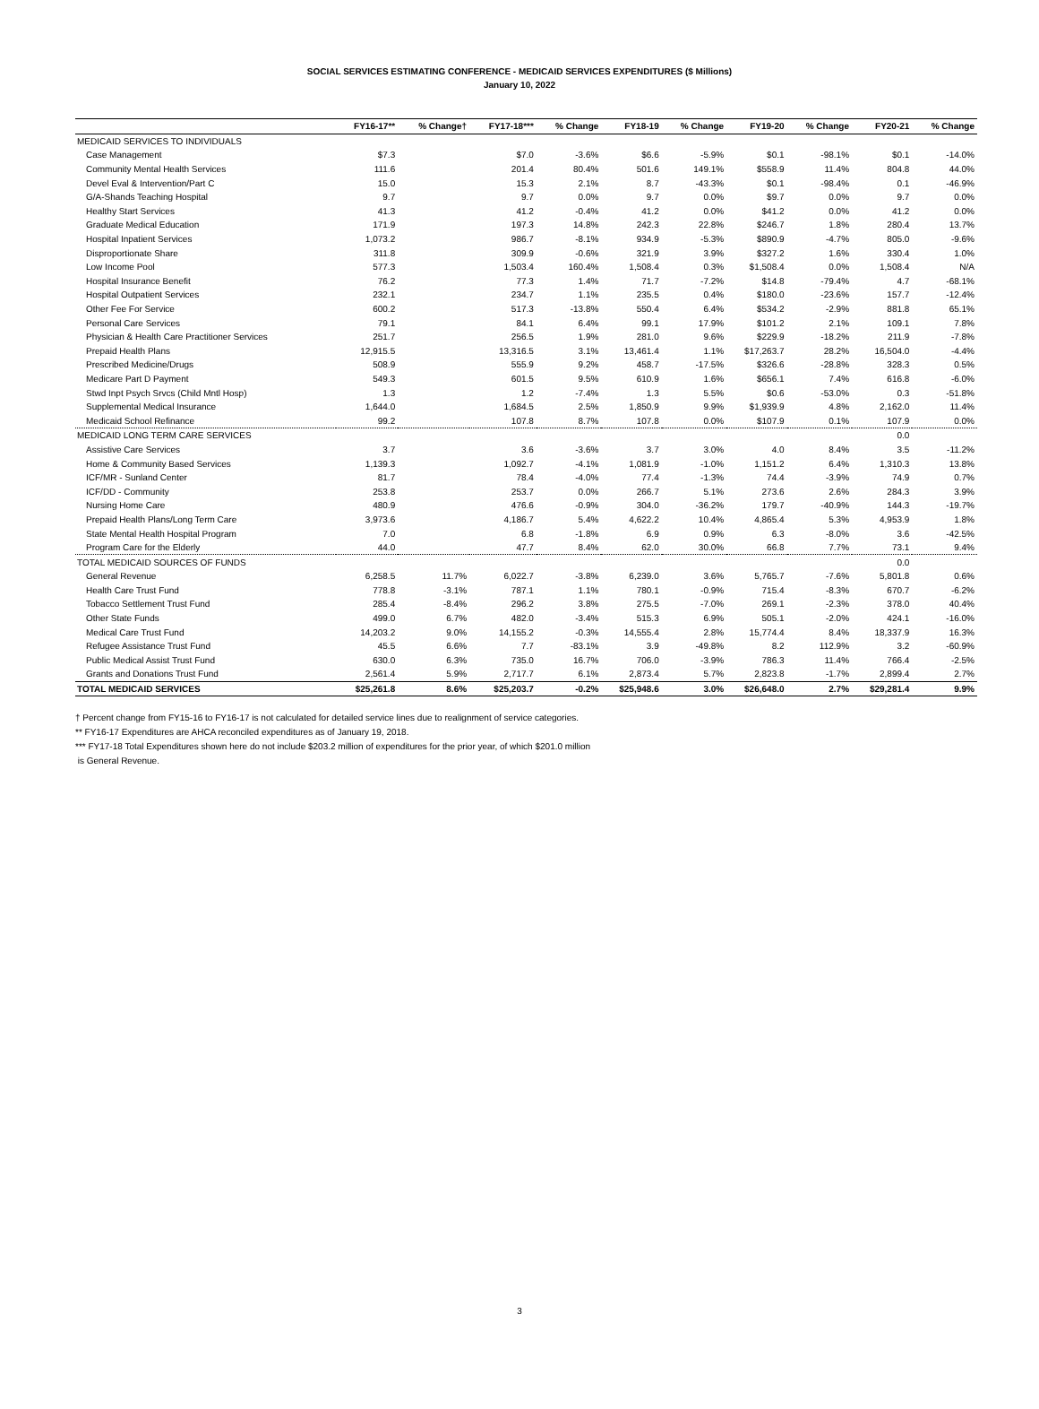SOCIAL SERVICES ESTIMATING CONFERENCE - MEDICAID SERVICES EXPENDITURES ($ Millions)
January 10, 2022
| | FY16-17** | % Change† | FY17-18*** | % Change | FY18-19 | % Change | FY19-20 | % Change | FY20-21 | % Change |
| --- | --- | --- | --- | --- | --- | --- | --- | --- | --- | --- |
| MEDICAID SERVICES TO INDIVIDUALS | | | | | | | | | | |
| Case Management | $7.3 | | $7.0 | -3.6% | $6.6 | -5.9% | $0.1 | -98.1% | $0.1 | -14.0% |
| Community Mental Health Services | 111.6 | | 201.4 | 80.4% | 501.6 | 149.1% | $558.9 | 11.4% | 804.8 | 44.0% |
| Devel Eval & Intervention/Part C | 15.0 | | 15.3 | 2.1% | 8.7 | -43.3% | $0.1 | -98.4% | 0.1 | -46.9% |
| G/A-Shands Teaching Hospital | 9.7 | | 9.7 | 0.0% | 9.7 | 0.0% | $9.7 | 0.0% | 9.7 | 0.0% |
| Healthy Start Services | 41.3 | | 41.2 | -0.4% | 41.2 | 0.0% | $41.2 | 0.0% | 41.2 | 0.0% |
| Graduate Medical Education | 171.9 | | 197.3 | 14.8% | 242.3 | 22.8% | $246.7 | 1.8% | 280.4 | 13.7% |
| Hospital Inpatient Services | 1,073.2 | | 986.7 | -8.1% | 934.9 | -5.3% | $890.9 | -4.7% | 805.0 | -9.6% |
| Disproportionate Share | 311.8 | | 309.9 | -0.6% | 321.9 | 3.9% | $327.2 | 1.6% | 330.4 | 1.0% |
| Low Income Pool | 577.3 | | 1,503.4 | 160.4% | 1,508.4 | 0.3% | $1,508.4 | 0.0% | 1,508.4 | N/A |
| Hospital Insurance Benefit | 76.2 | | 77.3 | 1.4% | 71.7 | -7.2% | $14.8 | -79.4% | 4.7 | -68.1% |
| Hospital Outpatient Services | 232.1 | | 234.7 | 1.1% | 235.5 | 0.4% | $180.0 | -23.6% | 157.7 | -12.4% |
| Other Fee For Service | 600.2 | | 517.3 | -13.8% | 550.4 | 6.4% | $534.2 | -2.9% | 881.8 | 65.1% |
| Personal Care Services | 79.1 | | 84.1 | 6.4% | 99.1 | 17.9% | $101.2 | 2.1% | 109.1 | 7.8% |
| Physician & Health Care Practitioner Services | 251.7 | | 256.5 | 1.9% | 281.0 | 9.6% | $229.9 | -18.2% | 211.9 | -7.8% |
| Prepaid Health Plans | 12,915.5 | | 13,316.5 | 3.1% | 13,461.4 | 1.1% | $17,263.7 | 28.2% | 16,504.0 | -4.4% |
| Prescribed Medicine/Drugs | 508.9 | | 555.9 | 9.2% | 458.7 | -17.5% | $326.6 | -28.8% | 328.3 | 0.5% |
| Medicare Part D Payment | 549.3 | | 601.5 | 9.5% | 610.9 | 1.6% | $656.1 | 7.4% | 616.8 | -6.0% |
| Stwd Inpt Psych Srvcs (Child Mntl Hosp) | 1.3 | | 1.2 | -7.4% | 1.3 | 5.5% | $0.6 | -53.0% | 0.3 | -51.8% |
| Supplemental Medical Insurance | 1,644.0 | | 1,684.5 | 2.5% | 1,850.9 | 9.9% | $1,939.9 | 4.8% | 2,162.0 | 11.4% |
| Medicaid School Refinance | 99.2 | | 107.8 | 8.7% | 107.8 | 0.0% | $107.9 | 0.1% | 107.9 | 0.0% |
| MEDICAID LONG TERM CARE SERVICES | | | | | | | | | 0.0 | |
| Assistive Care Services | 3.7 | | 3.6 | -3.6% | 3.7 | 3.0% | 4.0 | 8.4% | 3.5 | -11.2% |
| Home & Community Based Services | 1,139.3 | | 1,092.7 | -4.1% | 1,081.9 | -1.0% | 1,151.2 | 6.4% | 1,310.3 | 13.8% |
| ICF/MR - Sunland Center | 81.7 | | 78.4 | -4.0% | 77.4 | -1.3% | 74.4 | -3.9% | 74.9 | 0.7% |
| ICF/DD - Community | 253.8 | | 253.7 | 0.0% | 266.7 | 5.1% | 273.6 | 2.6% | 284.3 | 3.9% |
| Nursing Home Care | 480.9 | | 476.6 | -0.9% | 304.0 | -36.2% | 179.7 | -40.9% | 144.3 | -19.7% |
| Prepaid Health Plans/Long Term Care | 3,973.6 | | 4,186.7 | 5.4% | 4,622.2 | 10.4% | 4,865.4 | 5.3% | 4,953.9 | 1.8% |
| State Mental Health Hospital Program | 7.0 | | 6.8 | -1.8% | 6.9 | 0.9% | 6.3 | -8.0% | 3.6 | -42.5% |
| Program Care for the Elderly | 44.0 | | 47.7 | 8.4% | 62.0 | 30.0% | 66.8 | 7.7% | 73.1 | 9.4% |
| TOTAL MEDICAID SOURCES OF FUNDS | | | | | | | | | 0.0 | |
| General Revenue | 6,258.5 | 11.7% | 6,022.7 | -3.8% | 6,239.0 | 3.6% | 5,765.7 | -7.6% | 5,801.8 | 0.6% |
| Health Care Trust Fund | 778.8 | -3.1% | 787.1 | 1.1% | 780.1 | -0.9% | 715.4 | -8.3% | 670.7 | -6.2% |
| Tobacco Settlement Trust Fund | 285.4 | -8.4% | 296.2 | 3.8% | 275.5 | -7.0% | 269.1 | -2.3% | 378.0 | 40.4% |
| Other State Funds | 499.0 | 6.7% | 482.0 | -3.4% | 515.3 | 6.9% | 505.1 | -2.0% | 424.1 | -16.0% |
| Medical Care Trust Fund | 14,203.2 | 9.0% | 14,155.2 | -0.3% | 14,555.4 | 2.8% | 15,774.4 | 8.4% | 18,337.9 | 16.3% |
| Refugee Assistance Trust Fund | 45.5 | 6.6% | 7.7 | -83.1% | 3.9 | -49.8% | 8.2 | 112.9% | 3.2 | -60.9% |
| Public Medical Assist Trust Fund | 630.0 | 6.3% | 735.0 | 16.7% | 706.0 | -3.9% | 786.3 | 11.4% | 766.4 | -2.5% |
| Grants and Donations Trust Fund | 2,561.4 | 5.9% | 2,717.7 | 6.1% | 2,873.4 | 5.7% | 2,823.8 | -1.7% | 2,899.4 | 2.7% |
| TOTAL MEDICAID SERVICES | $25,261.8 | 8.6% | $25,203.7 | -0.2% | $25,948.6 | 3.0% | $26,648.0 | 2.7% | $29,281.4 | 9.9% |
† Percent change from FY15-16 to FY16-17 is not calculated for detailed service lines due to realignment of service categories.
** FY16-17 Expenditures are AHCA reconciled expenditures as of January 19, 2018.
*** FY17-18 Total Expenditures shown here do not include $203.2 million of expenditures for the prior year, of which $201.0 million
is General Revenue.
3